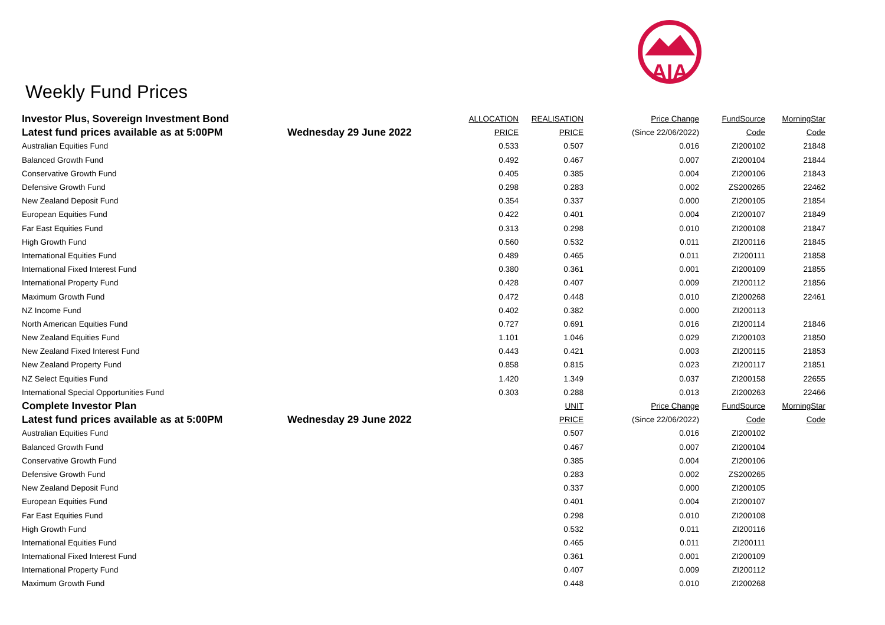AIA
Weekly Fund Prices
| Investor Plus, Sovereign Investment Bond | | ALLOCATION | REALISATION | Price Change | FundSource | MorningStar |
| --- | --- | --- | --- | --- | --- | --- |
| Latest fund prices available as at 5:00PM | Wednesday 29 June 2022 | PRICE | PRICE | (Since 22/06/2022) | Code | Code |
| Australian Equities Fund | | 0.533 | 0.507 | 0.016 | ZI200102 | 21848 |
| Balanced Growth Fund | | 0.492 | 0.467 | 0.007 | ZI200104 | 21844 |
| Conservative Growth Fund | | 0.405 | 0.385 | 0.004 | ZI200106 | 21843 |
| Defensive Growth Fund | | 0.298 | 0.283 | 0.002 | ZS200265 | 22462 |
| New Zealand Deposit Fund | | 0.354 | 0.337 | 0.000 | ZI200105 | 21854 |
| European Equities Fund | | 0.422 | 0.401 | 0.004 | ZI200107 | 21849 |
| Far East Equities Fund | | 0.313 | 0.298 | 0.010 | ZI200108 | 21847 |
| High Growth Fund | | 0.560 | 0.532 | 0.011 | ZI200116 | 21845 |
| International Equities Fund | | 0.489 | 0.465 | 0.011 | ZI200111 | 21858 |
| International Fixed Interest Fund | | 0.380 | 0.361 | 0.001 | ZI200109 | 21855 |
| International Property Fund | | 0.428 | 0.407 | 0.009 | ZI200112 | 21856 |
| Maximum Growth Fund | | 0.472 | 0.448 | 0.010 | ZI200268 | 22461 |
| NZ Income Fund | | 0.402 | 0.382 | 0.000 | ZI200113 | |
| North American Equities Fund | | 0.727 | 0.691 | 0.016 | ZI200114 | 21846 |
| New Zealand Equities Fund | | 1.101 | 1.046 | 0.029 | ZI200103 | 21850 |
| New Zealand Fixed Interest Fund | | 0.443 | 0.421 | 0.003 | ZI200115 | 21853 |
| New Zealand Property Fund | | 0.858 | 0.815 | 0.023 | ZI200117 | 21851 |
| NZ Select Equities Fund | | 1.420 | 1.349 | 0.037 | ZI200158 | 22655 |
| International Special Opportunities Fund | | 0.303 | 0.288 | 0.013 | ZI200263 | 22466 |
| Complete Investor Plan | | | UNIT | Price Change | FundSource | MorningStar |
| Latest fund prices available as at 5:00PM | Wednesday 29 June 2022 | | PRICE | (Since 22/06/2022) | Code | Code |
| Australian Equities Fund | | | 0.507 | 0.016 | ZI200102 | |
| Balanced Growth Fund | | | 0.467 | 0.007 | ZI200104 | |
| Conservative Growth Fund | | | 0.385 | 0.004 | ZI200106 | |
| Defensive Growth Fund | | | 0.283 | 0.002 | ZS200265 | |
| New Zealand Deposit Fund | | | 0.337 | 0.000 | ZI200105 | |
| European Equities Fund | | | 0.401 | 0.004 | ZI200107 | |
| Far East Equities Fund | | | 0.298 | 0.010 | ZI200108 | |
| High Growth Fund | | | 0.532 | 0.011 | ZI200116 | |
| International Equities Fund | | | 0.465 | 0.011 | ZI200111 | |
| International Fixed Interest Fund | | | 0.361 | 0.001 | ZI200109 | |
| International Property Fund | | | 0.407 | 0.009 | ZI200112 | |
| Maximum Growth Fund | | | 0.448 | 0.010 | ZI200268 | |